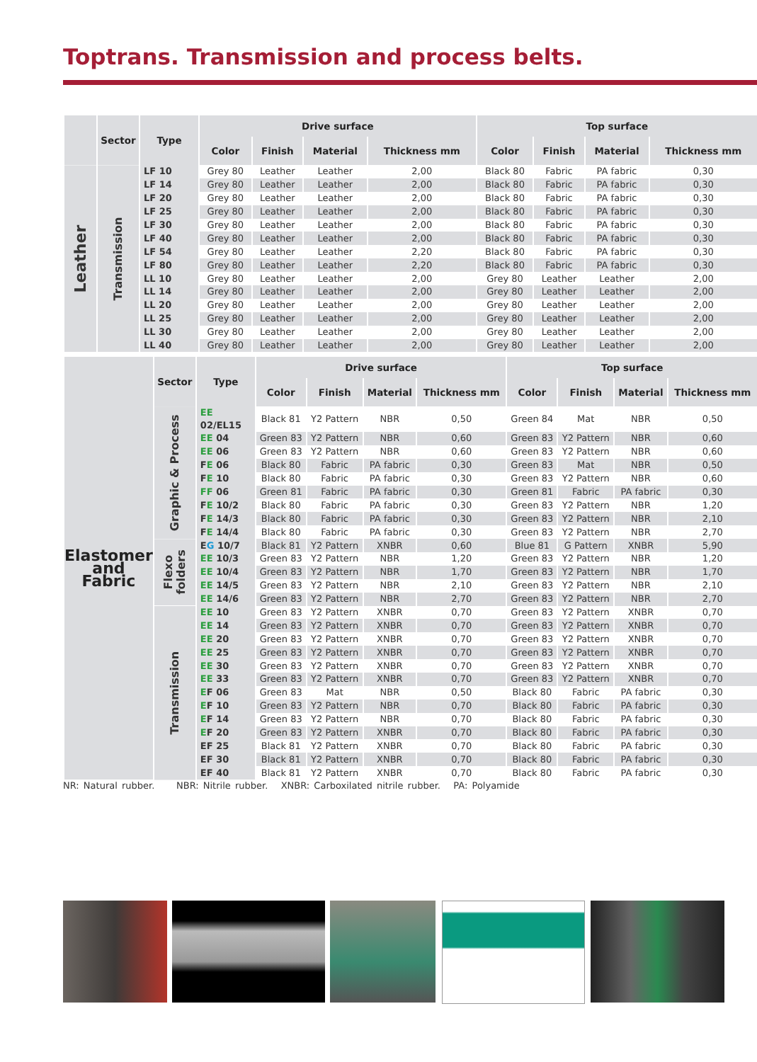Toptrans. Transmission and process belts.
| | Sector | Type | Drive surface | | | | Top surface | | | |
| --- | --- | --- | --- | --- | --- | --- | --- | --- | --- | --- |
| | | | Color | Finish | Material | Thickness mm | Color | Finish | Material | Thickness mm |
| Leather | Transmission | LF 10 | Grey 80 | Leather | Leather | 2,00 | Black 80 | Fabric | PA fabric | 0,30 |
| | | LF 14 | Grey 80 | Leather | Leather | 2,00 | Black 80 | Fabric | PA fabric | 0,30 |
| | | LF 20 | Grey 80 | Leather | Leather | 2,00 | Black 80 | Fabric | PA fabric | 0,30 |
| | | LF 25 | Grey 80 | Leather | Leather | 2,00 | Black 80 | Fabric | PA fabric | 0,30 |
| | | LF 30 | Grey 80 | Leather | Leather | 2,00 | Black 80 | Fabric | PA fabric | 0,30 |
| | | LF 40 | Grey 80 | Leather | Leather | 2,00 | Black 80 | Fabric | PA fabric | 0,30 |
| | | LF 54 | Grey 80 | Leather | Leather | 2,20 | Black 80 | Fabric | PA fabric | 0,30 |
| | | LF 80 | Grey 80 | Leather | Leather | 2,20 | Black 80 | Fabric | PA fabric | 0,30 |
| | | LL 10 | Grey 80 | Leather | Leather | 2,00 | Grey 80 | Leather | Leather | 2,00 |
| | | LL 14 | Grey 80 | Leather | Leather | 2,00 | Grey 80 | Leather | Leather | 2,00 |
| | | LL 20 | Grey 80 | Leather | Leather | 2,00 | Grey 80 | Leather | Leather | 2,00 |
| | | LL 25 | Grey 80 | Leather | Leather | 2,00 | Grey 80 | Leather | Leather | 2,00 |
| | | LL 30 | Grey 80 | Leather | Leather | 2,00 | Grey 80 | Leather | Leather | 2,00 |
| | | LL 40 | Grey 80 | Leather | Leather | 2,00 | Grey 80 | Leather | Leather | 2,00 |
| Elastomer and Fabric | Sector | Type | Drive surface | | | | Top surface | | | |
| --- | --- | --- | --- | --- | --- | --- | --- | --- | --- | --- |
| | | | Color | Finish | Material | Thickness mm | Color | Finish | Material | Thickness mm |
| | Graphic & Process | EE 02/EL15 | Black 81 | Y2 Pattern | NBR | 0,50 | Green 84 | Mat | NBR | 0,50 |
| | | EE 04 | Green 83 | Y2 Pattern | NBR | 0,60 | Green 83 | Y2 Pattern | NBR | 0,60 |
| | | EE 06 | Green 83 | Y2 Pattern | NBR | 0,60 | Green 83 | Y2 Pattern | NBR | 0,60 |
| | | F E 06 | Black 80 | Fabric | PA fabric | 0,30 | Green 83 | Mat | NBR | 0,50 |
| | | F E 10 | Black 80 | Fabric | PA fabric | 0,30 | Green 83 | Y2 Pattern | NBR | 0,60 |
| | | FF 06 | Green 81 | Fabric | PA fabric | 0,30 | Green 81 | Fabric | PA fabric | 0,30 |
| | | F E 10/2 | Black 80 | Fabric | PA fabric | 0,30 | Green 83 | Y2 Pattern | NBR | 1,20 |
| | | F E 14/3 | Black 80 | Fabric | PA fabric | 0,30 | Green 83 | Y2 Pattern | NBR | 2,10 |
| | | F E 14/4 | Black 80 | Fabric | PA fabric | 0,30 | Green 83 | Y2 Pattern | NBR | 2,70 |
| | Flexo folders | E G 10/7 | Black 81 | Y2 Pattern | XNBR | 0,60 | Blue 81 | G Pattern | XNBR | 5,90 |
| | | EE 10/3 | Green 83 | Y2 Pattern | NBR | 1,20 | Green 83 | Y2 Pattern | NBR | 1,20 |
| | | EE 10/4 | Green 83 | Y2 Pattern | NBR | 1,70 | Green 83 | Y2 Pattern | NBR | 1,70 |
| | | EE 14/5 | Green 83 | Y2 Pattern | NBR | 2,10 | Green 83 | Y2 Pattern | NBR | 2,10 |
| | | EE 14/6 | Green 83 | Y2 Pattern | NBR | 2,70 | Green 83 | Y2 Pattern | NBR | 2,70 |
| | Transmission | EE 10 | Green 83 | Y2 Pattern | XNBR | 0,70 | Green 83 | Y2 Pattern | XNBR | 0,70 |
| | | EE 14 | Green 83 | Y2 Pattern | XNBR | 0,70 | Green 83 | Y2 Pattern | XNBR | 0,70 |
| | | EE 20 | Green 83 | Y2 Pattern | XNBR | 0,70 | Green 83 | Y2 Pattern | XNBR | 0,70 |
| | | EE 25 | Green 83 | Y2 Pattern | XNBR | 0,70 | Green 83 | Y2 Pattern | XNBR | 0,70 |
| | | EE 30 | Green 83 | Y2 Pattern | XNBR | 0,70 | Green 83 | Y2 Pattern | XNBR | 0,70 |
| | | EE 33 | Green 83 | Y2 Pattern | XNBR | 0,70 | Green 83 | Y2 Pattern | XNBR | 0,70 |
| | | E F 06 | Green 83 | Mat | NBR | 0,50 | Black 80 | Fabric | PA fabric | 0,30 |
| | | E F 10 | Green 83 | Y2 Pattern | NBR | 0,70 | Black 80 | Fabric | PA fabric | 0,30 |
| | | E F 14 | Green 83 | Y2 Pattern | NBR | 0,70 | Black 80 | Fabric | PA fabric | 0,30 |
| | | E F 20 | Green 83 | Y2 Pattern | XNBR | 0,70 | Black 80 | Fabric | PA fabric | 0,30 |
| | | EF 25 | Black 81 | Y2 Pattern | XNBR | 0,70 | Black 80 | Fabric | PA fabric | 0,30 |
| | | EF 30 | Black 81 | Y2 Pattern | XNBR | 0,70 | Black 80 | Fabric | PA fabric | 0,30 |
| | | EF 40 | Black 81 | Y2 Pattern | XNBR | 0,70 | Black 80 | Fabric | PA fabric | 0,30 |
NR: Natural rubber. NBR: Nitrile rubber. XNBR: Carboxilated nitrile rubber. PA: Polyamide